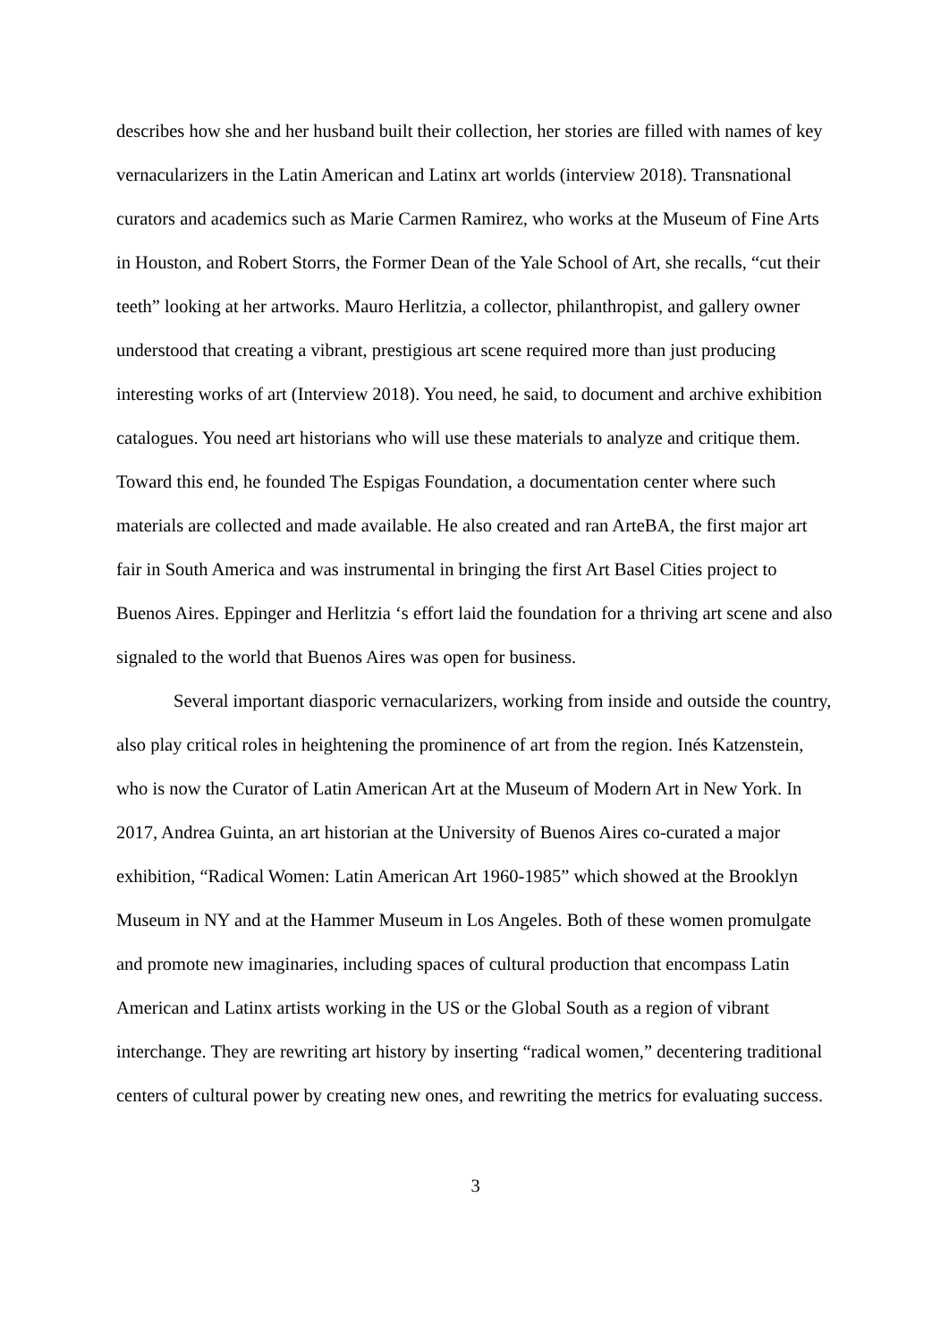describes how she and her husband built their collection, her stories are filled with names of key vernacularizers in the Latin American and Latinx art worlds (interview 2018). Transnational curators and academics such as Marie Carmen Ramirez, who works at the Museum of Fine Arts in Houston, and Robert Storrs, the Former Dean of the Yale School of Art, she recalls, “cut their teeth” looking at her artworks. Mauro Herlitzia, a collector, philanthropist, and gallery owner understood that creating a vibrant, prestigious art scene required more than just producing interesting works of art (Interview 2018). You need, he said, to document and archive exhibition catalogues. You need art historians who will use these materials to analyze and critique them. Toward this end, he founded The Espigas Foundation, a documentation center where such materials are collected and made available. He also created and ran ArteBA, the first major art fair in South America and was instrumental in bringing the first Art Basel Cities project to Buenos Aires. Eppinger and Herlitzia ‘s effort laid the foundation for a thriving art scene and also signaled to the world that Buenos Aires was open for business.
Several important diasporic vernacularizers, working from inside and outside the country, also play critical roles in heightening the prominence of art from the region. Inés Katzenstein, who is now the Curator of Latin American Art at the Museum of Modern Art in New York. In 2017, Andrea Guinta, an art historian at the University of Buenos Aires co-curated a major exhibition, “Radical Women: Latin American Art 1960-1985” which showed at the Brooklyn Museum in NY and at the Hammer Museum in Los Angeles. Both of these women promulgate and promote new imaginaries, including spaces of cultural production that encompass Latin American and Latinx artists working in the US or the Global South as a region of vibrant interchange. They are rewriting art history by inserting “radical women,” decentering traditional centers of cultural power by creating new ones, and rewriting the metrics for evaluating success.
3